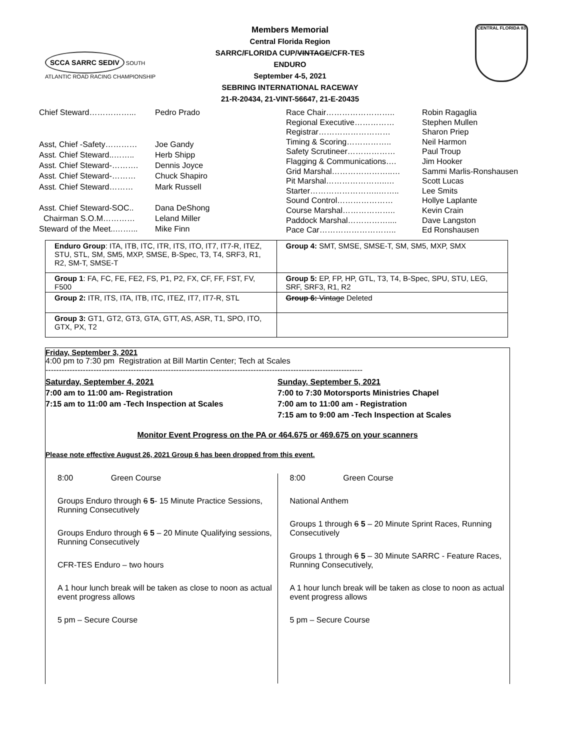SCCA SARRC SEDIV SOUTH ATLANTIC ROAD RACING CHAMPIONSHIP
Members Memorial
Central Florida Region
SARRC/FLORIDA CUP/VINTAGE/CFR-TES
ENDURO
September 4-5, 2021
SEBRING INTERNATIONAL RACEWAY
21-R-20434, 21-VINT-56647, 21-E-20435
CENTRAL FLORIDA 83
| Chief Steward……………... | Pedro Prado |
| Asst, Chief -Safety………… | Joe Gandy |
| Asst. Chief Steward..…….. | Herb Shipp |
| Asst. Chief Steward-………. | Dennis Joyce |
| Asst. Chief Steward-……… | Chuck Shapiro |
| Asst. Chief Steward……… | Mark Russell |
| Asst. Chief Steward-SOC.. | Dana DeShong |
| Chairman S.O.M………… | Leland Miller |
| Steward of the Meet..……... | Mike Finn |
| Race Chair…………………….. | Robin Ragaglia |
| Regional Executive…………… | Stephen Mullen |
| Registrar……………………… | Sharon Priep |
| Timing & Scoring…………….. | Neil Harmon |
| Safety Scrutineer……………… | Paul Troup |
| Flagging & Communications…. | Jim Hooker |
| Grid Marshal…………………..… | Sammi Marlis-Ronshausen |
| Pit Marshal…………………..… | Scott Lucas |
| Starter……………………..…….. | Lee Smits |
| Sound Control………………… | Hollye Laplante |
| Course Marshal……………….. | Kevin Crain |
| Paddock Marshal…………….... | Dave Langston |
| Pace Car……………………….. | Ed Ronshausen |
| Enduro Group : ITA, ITB, ITC, ITR, ITS, ITO, IT7, IT7-R, ITEZ, STU, STL, SM, SM5, MXP, SMSE, B-Spec, T3, T4, SRF3, R1, R2, SM-T, SMSE-T | Group 4: SMT, SMSE, SMSE-T, SM, SM5, MXP, SMX |
| Group 1 : FA, FC, FE, FE2, FS, P1, P2, FX, CF, FF, FST, FV, F500 | Group 5: EP, FP, HP, GTL, T3, T4, B-Spec, SPU, STU, LEG, SRF, SRF3, R1, R2 |
| Group 2: ITR, ITS, ITA, ITB, ITC, ITEZ, IT7, IT7-R, STL | Group 6: Vintage Deleted |
| Group 3: GT1, GT2, GT3, GTA, GTT, AS, ASR, T1, SPO, ITO, GTX, PX, T2 | |
Friday, September 3, 2021
4:00 pm to 7:30 pm Registration at Bill Martin Center; Tech at Scales
-----------------------------------------------------------------------------------------------------------------------
Saturday, September 4, 2021
7:00 am to 11:00 am- Registration
7:15 am to 11:00 am -Tech Inspection at Scales
Sunday, September 5, 2021
7:00 to 7:30 Motorsports Ministries Chapel
7:00 am to 11:00 am - Registration
7:15 am to 9:00 am -Tech Inspection at Scales
Monitor Event Progress on the PA or 464.675 or 469.675 on your scanners
Please note effective August 26, 2021 Group 6 has been dropped from this event.
8:00 Green Course
Groups Enduro through 6 5- 15 Minute Practice Sessions, Running Consecutively
Groups Enduro through 6 5 – 20 Minute Qualifying sessions, Running Consecutively
CFR-TES Enduro – two hours
A 1 hour lunch break will be taken as close to noon as actual event progress allows
5 pm – Secure Course
8:00 Green Course
National Anthem
Groups 1 through 6 5 – 20 Minute Sprint Races, Running Consecutively
Groups 1 through 6 5 – 30 Minute SARRC - Feature Races, Running Consecutively,
A 1 hour lunch break will be taken as close to noon as actual event progress allows
5 pm – Secure Course